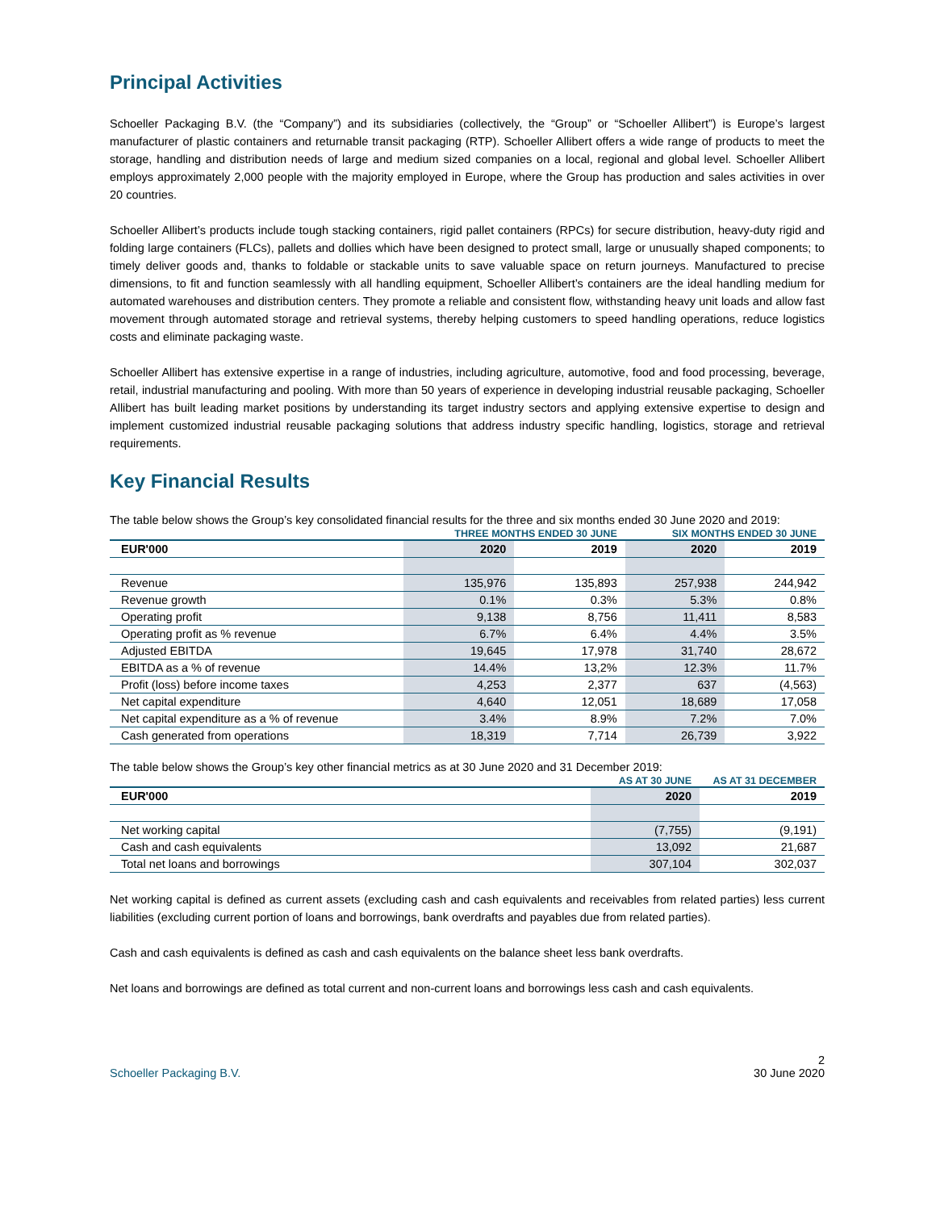Principal Activities
Schoeller Packaging B.V. (the “Company”) and its subsidiaries (collectively, the “Group” or “Schoeller Allibert”) is Europe’s largest manufacturer of plastic containers and returnable transit packaging (RTP). Schoeller Allibert offers a wide range of products to meet the storage, handling and distribution needs of large and medium sized companies on a local, regional and global level. Schoeller Allibert employs approximately 2,000 people with the majority employed in Europe, where the Group has production and sales activities in over 20 countries.
Schoeller Allibert’s products include tough stacking containers, rigid pallet containers (RPCs) for secure distribution, heavy-duty rigid and folding large containers (FLCs), pallets and dollies which have been designed to protect small, large or unusually shaped components; to timely deliver goods and, thanks to foldable or stackable units to save valuable space on return journeys. Manufactured to precise dimensions, to fit and function seamlessly with all handling equipment, Schoeller Allibert’s containers are the ideal handling medium for automated warehouses and distribution centers. They promote a reliable and consistent flow, withstanding heavy unit loads and allow fast movement through automated storage and retrieval systems, thereby helping customers to speed handling operations, reduce logistics costs and eliminate packaging waste.
Schoeller Allibert has extensive expertise in a range of industries, including agriculture, automotive, food and food processing, beverage, retail, industrial manufacturing and pooling. With more than 50 years of experience in developing industrial reusable packaging, Schoeller Allibert has built leading market positions by understanding its target industry sectors and applying extensive expertise to design and implement customized industrial reusable packaging solutions that address industry specific handling, logistics, storage and retrieval requirements.
Key Financial Results
The table below shows the Group’s key consolidated financial results for the three and six months ended 30 June 2020 and 2019:
| | THREE MONTHS ENDED 30 JUNE | | SIX MONTHS ENDED 30 JUNE | |
| --- | --- | --- | --- | --- |
| EUR'000 | 2020 | 2019 | 2020 | 2019 |
| Revenue | 135,976 | 135,893 | 257,938 | 244,942 |
| Revenue growth | 0.1% | 0.3% | 5.3% | 0.8% |
| Operating profit | 9,138 | 8,756 | 11,411 | 8,583 |
| Operating profit as % revenue | 6.7% | 6.4% | 4.4% | 3.5% |
| Adjusted EBITDA | 19,645 | 17,978 | 31,740 | 28,672 |
| EBITDA as a % of revenue | 14.4% | 13,2% | 12.3% | 11.7% |
| Profit (loss) before income taxes | 4,253 | 2,377 | 637 | (4,563) |
| Net capital expenditure | 4,640 | 12,051 | 18,689 | 17,058 |
| Net capital expenditure as a % of revenue | 3.4% | 8.9% | 7.2% | 7.0% |
| Cash generated from operations | 18,319 | 7,714 | 26,739 | 3,922 |
The table below shows the Group’s key other financial metrics as at 30 June 2020 and 31 December 2019:
| | AS AT 30 JUNE | AS AT 31 DECEMBER |
| --- | --- | --- |
| EUR'000 | 2020 | 2019 |
| Net working capital | (7,755) | (9,191) |
| Cash and cash equivalents | 13,092 | 21,687 |
| Total net loans and borrowings | 307,104 | 302,037 |
Net working capital is defined as current assets (excluding cash and cash equivalents and receivables from related parties) less current liabilities (excluding current portion of loans and borrowings, bank overdrafts and payables due from related parties).
Cash and cash equivalents is defined as cash and cash equivalents on the balance sheet less bank overdrafts.
Net loans and borrowings are defined as total current and non-current loans and borrowings less cash and cash equivalents.
2
Schoeller Packaging B.V. 30 June 2020